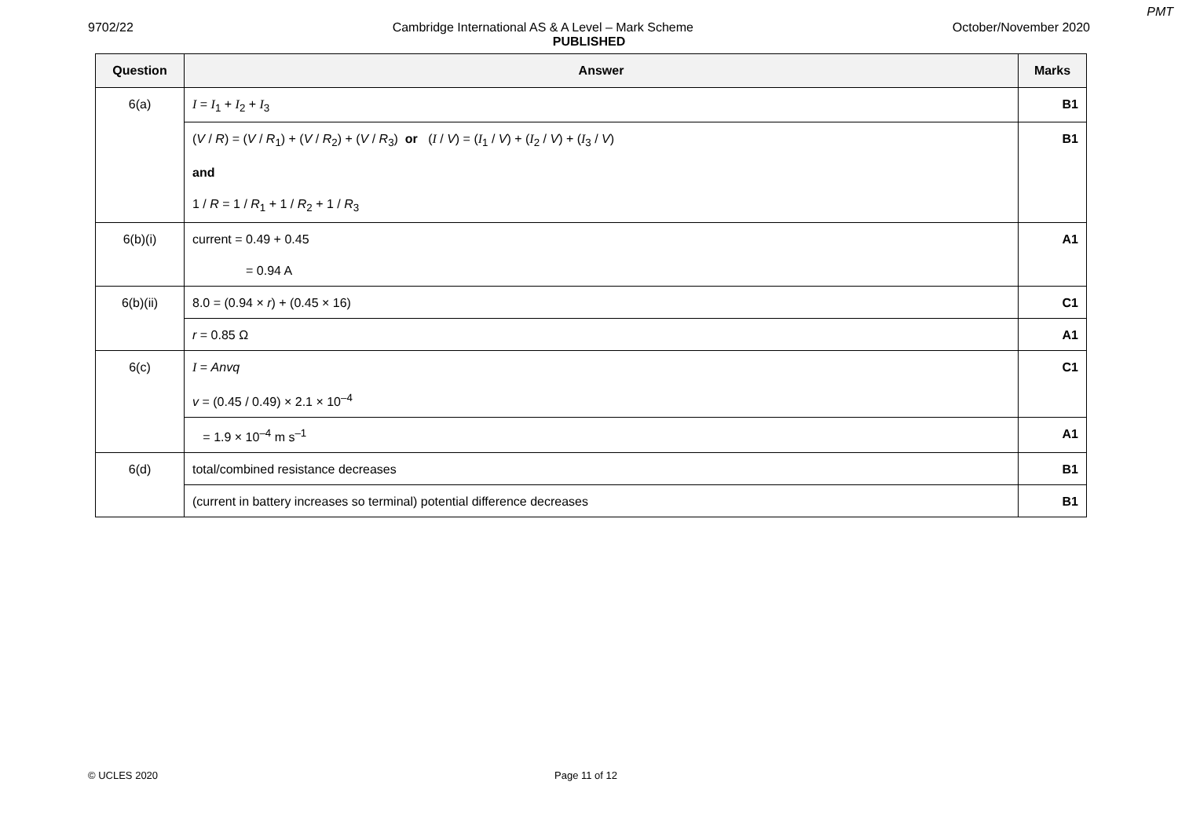PMT
9702/22 Cambridge International AS & A Level – Mark Scheme October/November 2020
PUBLISHED
| Question | Answer | Marks |
| --- | --- | --- |
| 6(a) | I = I<sub>1</sub> + I<sub>2</sub> + I<sub>3</sub> | B1 |
| | ( V / R ) = ( V / R<sub>1</sub>) + ( V / R<sub>2</sub>) + ( V / R<sub>3</sub>) or ( I / V ) = ( I<sub>1</sub> / V ) + ( I<sub>2</sub> / V ) + ( I<sub>3</sub> / V ) and 1 / R = 1 / R<sub>1</sub> + 1 / R<sub>2</sub> + 1 / R<sub>3</sub> | B1 |
| 6(b)(i) | current = 0.49 + 0.45 = 0.94 A | A1 |
| 6(b)(ii) | 8.0 = (0.94 × r ) + (0.45 × 16) | C1 |
| | r = 0.85 Ω | A1 |
| 6(c) | I = Anvq v = (0.45 / 0.49) × 2.1 × 10<sup>–4</sup> | C1 |
| | = 1.9 × 10<sup>–4</sup> m s<sup>–1</sup> | A1 |
| 6(d) | total/combined resistance decreases | B1 |
| | (current in battery increases so terminal) potential difference decreases | B1 |
© UCLES 2020 Page 11 of 12